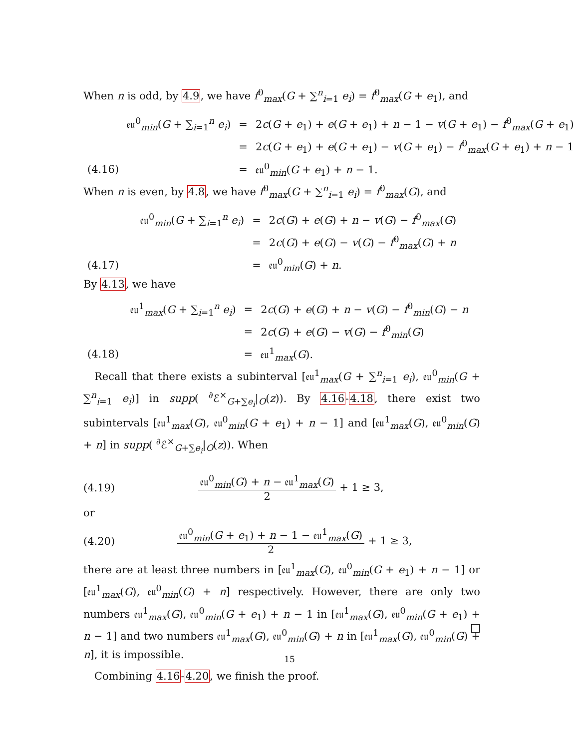When n is odd, by 4.9, we have f<sup>0</sup><sub>max</sub>(G + ∑<sup>n</sup><sub>i=1</sub> e<sub>i</sub>) = f<sup>0</sup><sub>max</sub>(G + e<sub>1</sub>), and
| | 𝔢𝔲<sup>0</sup><sub>min</sub>( G + ∑<sub>i=1</sub><sup>n</sup> e<sub>i</sub> ) | = | 2 c ( G + e<sub>1</sub>) + e ( G + e<sub>1</sub>) + n − 1 − v ( G + e<sub>1</sub>) − f<sup>0</sup><sub>max</sub>( G + e<sub>1</sub>) |
| | | = | 2 c ( G + e<sub>1</sub>) + e ( G + e<sub>1</sub>) − v ( G + e<sub>1</sub>) − f<sup>0</sup><sub>max</sub>( G + e<sub>1</sub>) + n − 1 |
| (4.16) | | = | 𝔢𝔲<sup>0</sup><sub>min</sub>( G + e<sub>1</sub>) + n − 1. |
When n is even, by 4.8, we have f<sup>0</sup><sub>max</sub>(G + ∑<sup>n</sup><sub>i=1</sub> e<sub>i</sub>) = f<sup>0</sup><sub>max</sub>(G), and
| | 𝔢𝔲<sup>0</sup><sub>min</sub>( G + ∑<sub>i=1</sub><sup>n</sup> e<sub>i</sub> ) | = | 2 c ( G ) + e ( G ) + n − v ( G ) − f<sup>0</sup><sub>max</sub>( G ) |
| | | = | 2 c ( G ) + e ( G ) − v ( G ) − f<sup>0</sup><sub>max</sub>( G ) + n |
| (4.17) | | = | 𝔢𝔲<sup>0</sup><sub>min</sub>( G ) + n . |
By 4.13, we have
| | 𝔢𝔲<sup>1</sup><sub>max</sub>( G + ∑<sub>i=1</sub><sup>n</sup> e<sub>i</sub> ) | = | 2 c ( G ) + e ( G ) + n − v ( G ) − f<sup>0</sup><sub>min</sub>( G ) − n |
| | | = | 2 c ( G ) + e ( G ) − v ( G ) − f<sup>0</sup><sub>min</sub>( G ) |
| (4.18) | | = | 𝔢𝔲<sup>1</sup><sub>max</sub>( G ). |
Recall that there exists a subinterval [𝔢𝔲<sup>1</sup><sub>max</sub>(G + ∑<sup>n</sup><sub>i=1</sub> e<sub>i</sub>), 𝔢𝔲<sup>0</sup><sub>min</sub>(G + ∑<sup>n</sup><sub>i=1</sub> e<sub>i</sub>)] in supp( <sup>∂</sup>ℰ<sup>×</sup><sub>G+∑e<sub>i</sub></sub>|<sub>O</sub>(z)). By 4.16-4.18, there exist two subintervals [𝔢𝔲<sup>1</sup><sub>max</sub>(G), 𝔢𝔲<sup>0</sup><sub>min</sub>(G + e<sub>1</sub>) + n − 1] and [𝔢𝔲<sup>1</sup><sub>max</sub>(G), 𝔢𝔲<sup>0</sup><sub>min</sub>(G) + n] in supp( <sup>∂</sup>ℰ<sup>×</sup><sub>G+∑e<sub>i</sub></sub>|<sub>O</sub>(z)). When
(4.19)
𝔢𝔲<sup>0</sup><sub>min</sub>(G) + n − 𝔢𝔲<sup>1</sup><sub>max</sub>(G) 2 + 1 ≥ 3,
or
(4.20)
𝔢𝔲<sup>0</sup><sub>min</sub>(G + e<sub>1</sub>) + n − 1 − 𝔢𝔲<sup>1</sup><sub>max</sub>(G) 2 + 1 ≥ 3,
there are at least three numbers in [𝔢𝔲<sup>1</sup><sub>max</sub>(G), 𝔢𝔲<sup>0</sup><sub>min</sub>(G + e<sub>1</sub>) + n − 1] or [𝔢𝔲<sup>1</sup><sub>max</sub>(G), 𝔢𝔲<sup>0</sup><sub>min</sub>(G) + n] respectively. However, there are only two numbers 𝔢𝔲<sup>1</sup><sub>max</sub>(G), 𝔢𝔲<sup>0</sup><sub>min</sub>(G + e<sub>1</sub>) + n − 1 in [𝔢𝔲<sup>1</sup><sub>max</sub>(G), 𝔢𝔲<sup>0</sup><sub>min</sub>(G + e<sub>1</sub>) + n − 1] and two numbers 𝔢𝔲<sup>1</sup><sub>max</sub>(G), 𝔢𝔲<sup>0</sup><sub>min</sub>(G) + n in [𝔢𝔲<sup>1</sup><sub>max</sub>(G), 𝔢𝔲<sup>0</sup><sub>min</sub>(G) + n], it is impossible.
Combining 4.16-4.20, we finish the proof.
15